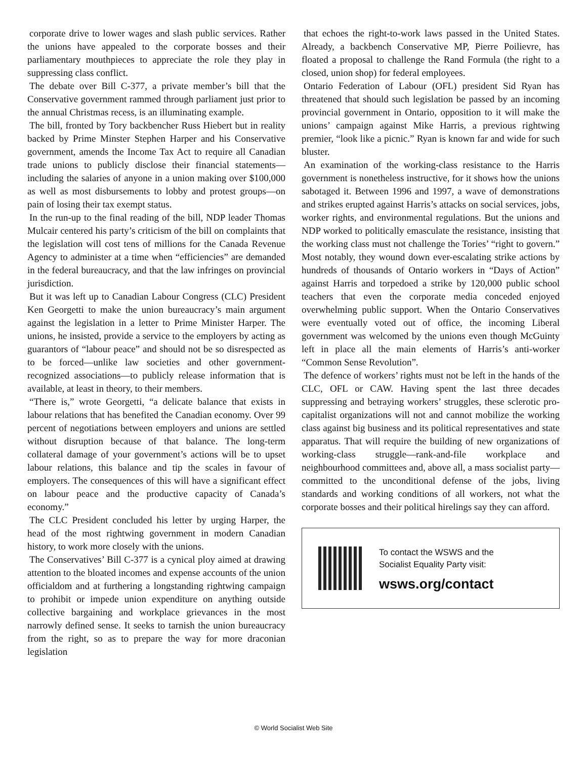corporate drive to lower wages and slash public services. Rather the unions have appealed to the corporate bosses and their parliamentary mouthpieces to appreciate the role they play in suppressing class conflict.
The debate over Bill C-377, a private member’s bill that the Conservative government rammed through parliament just prior to the annual Christmas recess, is an illuminating example.
The bill, fronted by Tory backbencher Russ Hiebert but in reality backed by Prime Minster Stephen Harper and his Conservative government, amends the Income Tax Act to require all Canadian trade unions to publicly disclose their financial statements—including the salaries of anyone in a union making over $100,000 as well as most disbursements to lobby and protest groups—on pain of losing their tax exempt status.
In the run-up to the final reading of the bill, NDP leader Thomas Mulcair centered his party’s criticism of the bill on complaints that the legislation will cost tens of millions for the Canada Revenue Agency to administer at a time when “efficiencies” are demanded in the federal bureaucracy, and that the law infringes on provincial jurisdiction.
But it was left up to Canadian Labour Congress (CLC) President Ken Georgetti to make the union bureaucracy’s main argument against the legislation in a letter to Prime Minister Harper. The unions, he insisted, provide a service to the employers by acting as guarantors of “labour peace” and should not be so disrespected as to be forced—unlike law societies and other government-recognized associations—to publicly release information that is available, at least in theory, to their members.
“There is,” wrote Georgetti, “a delicate balance that exists in labour relations that has benefited the Canadian economy. Over 99 percent of negotiations between employers and unions are settled without disruption because of that balance. The long-term collateral damage of your government’s actions will be to upset labour relations, this balance and tip the scales in favour of employers. The consequences of this will have a significant effect on labour peace and the productive capacity of Canada’s economy.”
The CLC President concluded his letter by urging Harper, the head of the most rightwing government in modern Canadian history, to work more closely with the unions.
The Conservatives’ Bill C-377 is a cynical ploy aimed at drawing attention to the bloated incomes and expense accounts of the union officialdom and at furthering a longstanding rightwing campaign to prohibit or impede union expenditure on anything outside collective bargaining and workplace grievances in the most narrowly defined sense. It seeks to tarnish the union bureaucracy from the right, so as to prepare the way for more draconian legislation
that echoes the right-to-work laws passed in the United States. Already, a backbench Conservative MP, Pierre Poilievre, has floated a proposal to challenge the Rand Formula (the right to a closed, union shop) for federal employees.
Ontario Federation of Labour (OFL) president Sid Ryan has threatened that should such legislation be passed by an incoming provincial government in Ontario, opposition to it will make the unions’ campaign against Mike Harris, a previous rightwing premier, “look like a picnic.” Ryan is known far and wide for such bluster.
An examination of the working-class resistance to the Harris government is nonetheless instructive, for it shows how the unions sabotaged it. Between 1996 and 1997, a wave of demonstrations and strikes erupted against Harris’s attacks on social services, jobs, worker rights, and environmental regulations. But the unions and NDP worked to politically emasculate the resistance, insisting that the working class must not challenge the Tories’ “right to govern.” Most notably, they wound down ever-escalating strike actions by hundreds of thousands of Ontario workers in “Days of Action” against Harris and torpedoed a strike by 120,000 public school teachers that even the corporate media conceded enjoyed overwhelming public support. When the Ontario Conservatives were eventually voted out of office, the incoming Liberal government was welcomed by the unions even though McGuinty left in place all the main elements of Harris’s anti-worker “Common Sense Revolution”.
The defence of workers’ rights must not be left in the hands of the CLC, OFL or CAW. Having spent the last three decades suppressing and betraying workers’ struggles, these sclerotic pro-capitalist organizations will not and cannot mobilize the working class against big business and its political representatives and state apparatus. That will require the building of new organizations of working-class struggle—rank-and-file workplace and neighbourhood committees and, above all, a mass socialist party—committed to the unconditional defense of the jobs, living standards and working conditions of all workers, not what the corporate bosses and their political hirelings say they can afford.
To contact the WSWS and the
Socialist Equality Party visit:
wsws.org/contact
© World Socialist Web Site